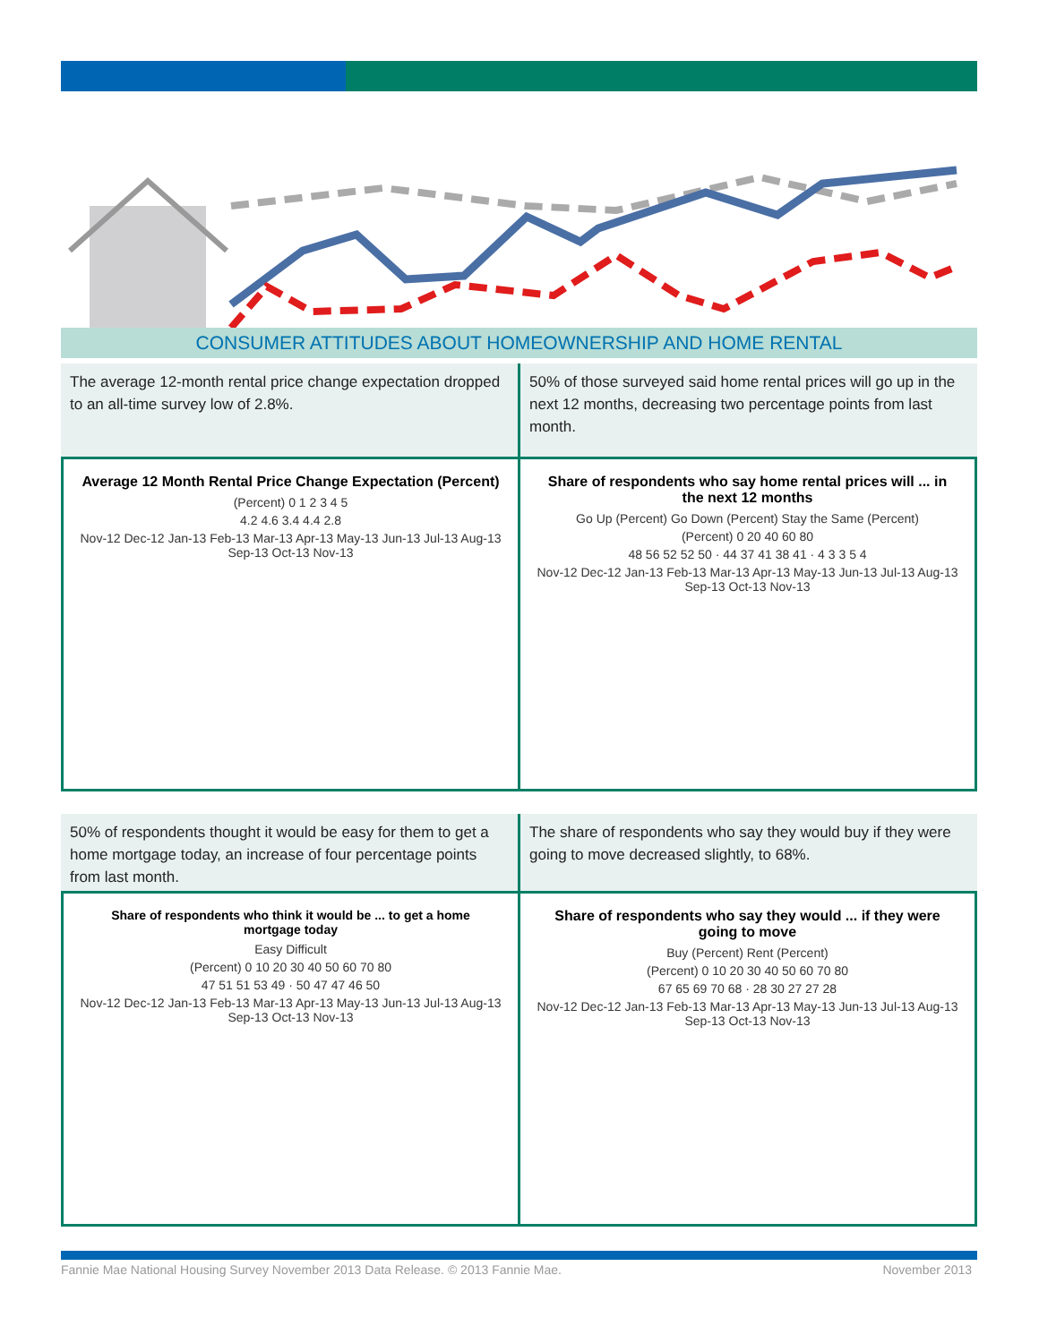CONSUMER ATTITUDES ABOUT HOMEOWNERSHIP AND HOME RENTAL
The average 12-month rental price change expectation dropped to an all-time survey low of 2.8%.
50% of those surveyed said home rental prices will go up in the next 12 months, decreasing two percentage points from last month.
Average 12 Month Rental Price Change Expectation (Percent)
(Percent) 0 1 2 3 4 5
4.2 4.6 3.4 4.4 2.8
Nov-12 Dec-12 Jan-13 Feb-13 Mar-13 Apr-13 May-13 Jun-13 Jul-13 Aug-13 Sep-13 Oct-13 Nov-13
Share of respondents who say home rental prices will ... in the next 12 months
Go Up (Percent) Go Down (Percent) Stay the Same (Percent)
(Percent) 0 20 40 60 80
48 56 52 52 50 · 44 37 41 38 41 · 4 3 3 5 4
Nov-12 Dec-12 Jan-13 Feb-13 Mar-13 Apr-13 May-13 Jun-13 Jul-13 Aug-13 Sep-13 Oct-13 Nov-13
50% of respondents thought it would be easy for them to get a home mortgage today, an increase of four percentage points from last month.
The share of respondents who say they would buy if they were going to move decreased slightly, to 68%.
Share of respondents who think it would be ... to get a home mortgage today
Easy Difficult
(Percent) 0 10 20 30 40 50 60 70 80
47 51 51 53 49 · 50 47 47 46 50
Nov-12 Dec-12 Jan-13 Feb-13 Mar-13 Apr-13 May-13 Jun-13 Jul-13 Aug-13 Sep-13 Oct-13 Nov-13
Share of respondents who say they would ... if they were going to move
Buy (Percent) Rent (Percent)
(Percent) 0 10 20 30 40 50 60 70 80
67 65 69 70 68 · 28 30 27 27 28
Nov-12 Dec-12 Jan-13 Feb-13 Mar-13 Apr-13 May-13 Jun-13 Jul-13 Aug-13 Sep-13 Oct-13 Nov-13
Fannie Mae National Housing Survey November 2013 Data Release. © 2013 Fannie Mae. November 2013